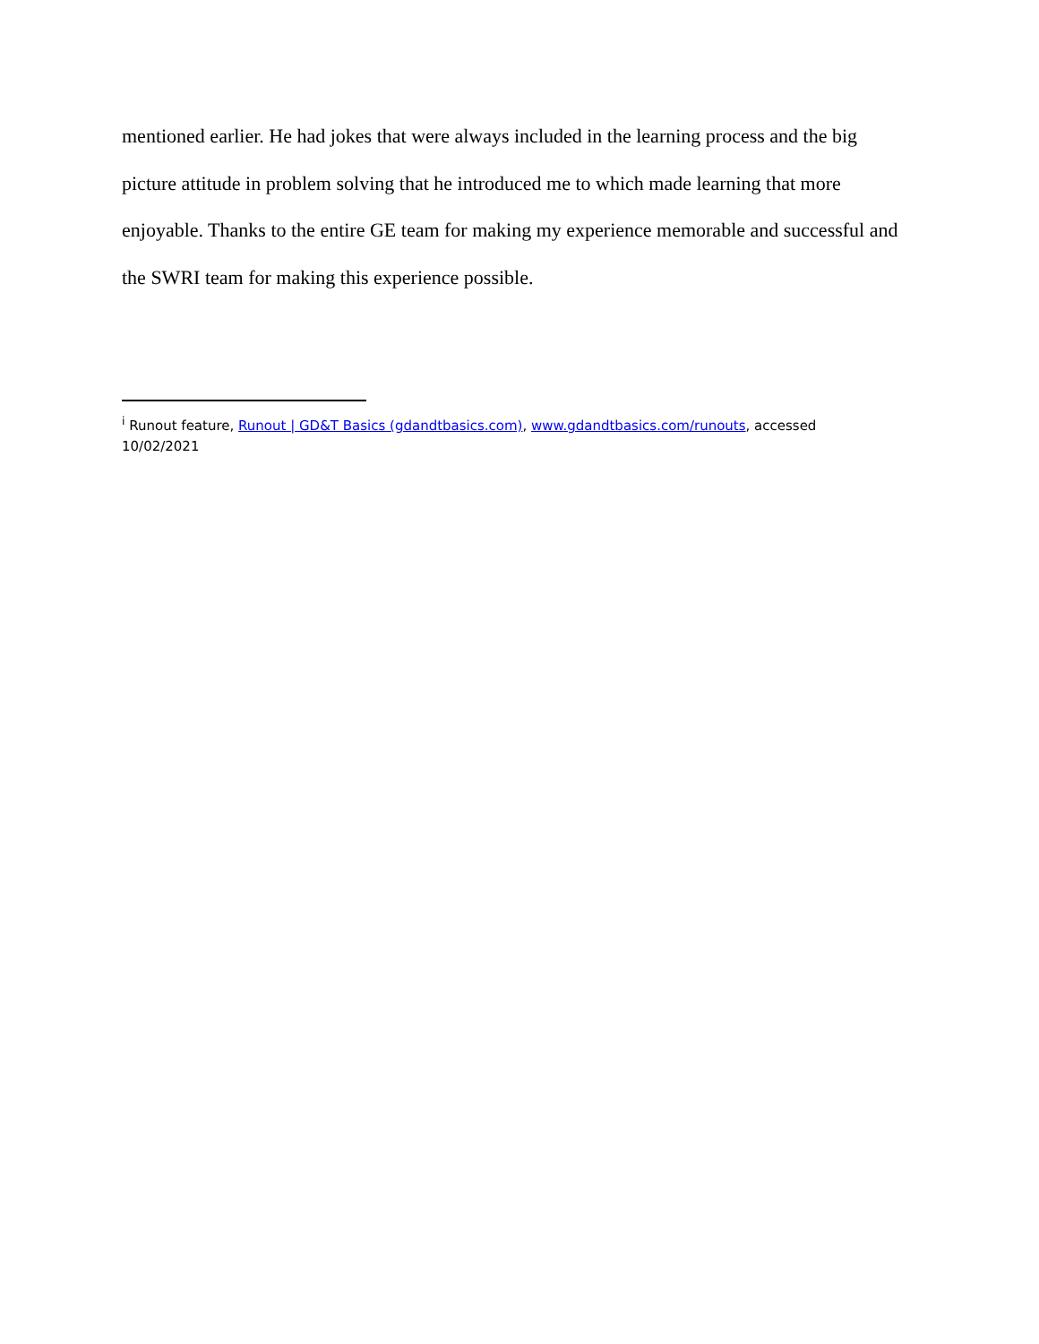mentioned earlier. He had jokes that were always included in the learning process and the big picture attitude in problem solving that he introduced me to which made learning that more enjoyable. Thanks to the entire GE team for making my experience memorable and successful and the SWRI team for making this experience possible.
<sup>i</sup> Runout feature, Runout | GD&T Basics (gdandtbasics.com), www.gdandtbasics.com/runouts, accessed 10/02/2021